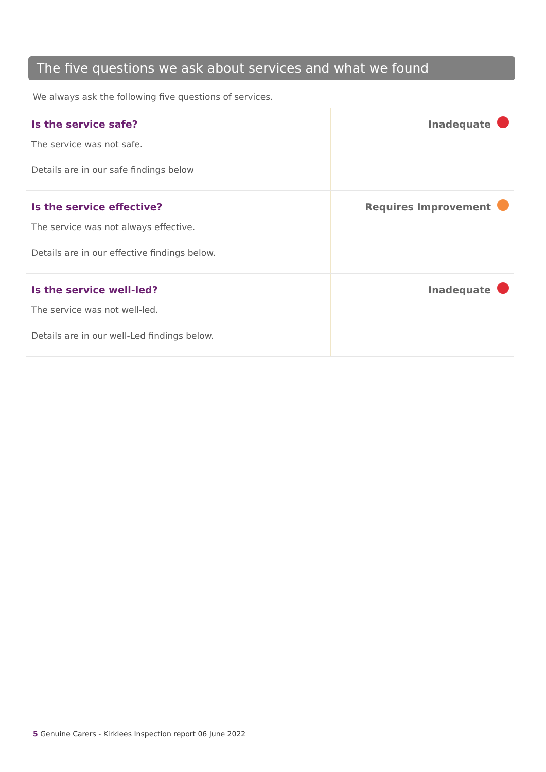The five questions we ask about services and what we found
We always ask the following five questions of services.
| Is the service safe? The service was not safe. Details are in our safe findings below | Inadequate |
| Is the service effective? The service was not always effective. Details are in our effective findings below. | Requires Improvement |
| Is the service well-led? The service was not well-led. Details are in our well-Led findings below. | Inadequate |
5 Genuine Carers - Kirklees Inspection report 06 June 2022